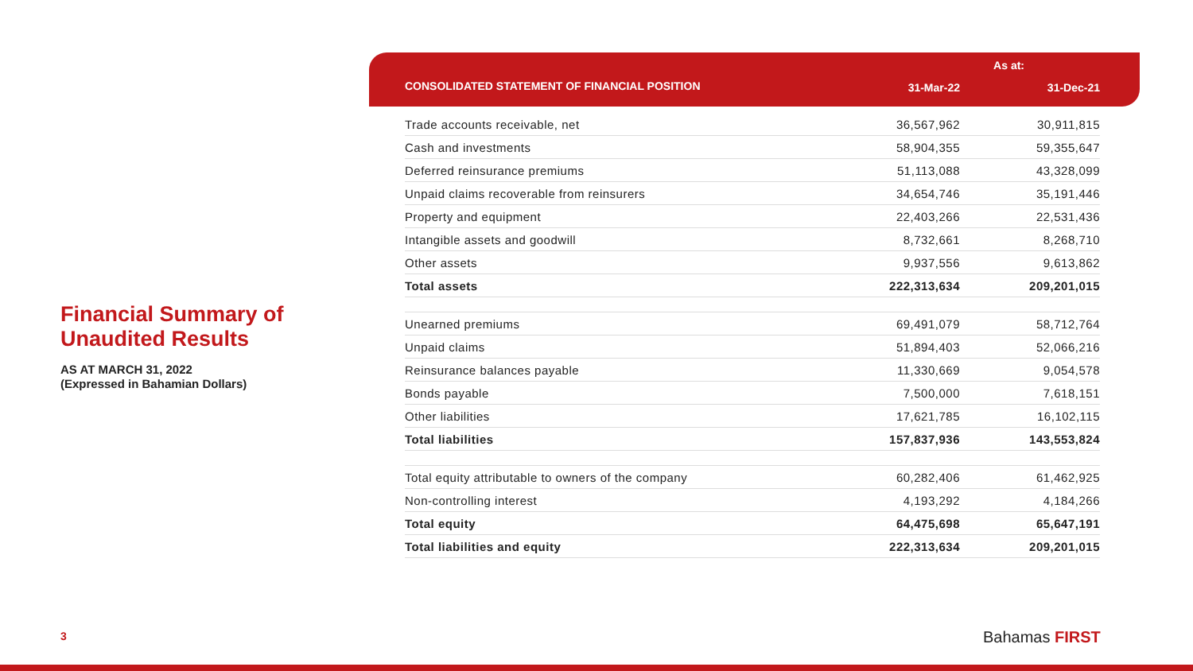Financial Summary of Unaudited Results
AS AT MARCH 31, 2022
(Expressed in Bahamian Dollars)
As at: CONSOLIDATED STATEMENT OF FINANCIAL POSITION 31-Mar-22 31-Dec-21
| Trade accounts receivable, net | 36,567,962 | 30,911,815 |
| Cash and investments | 58,904,355 | 59,355,647 |
| Deferred reinsurance premiums | 51,113,088 | 43,328,099 |
| Unpaid claims recoverable from reinsurers | 34,654,746 | 35,191,446 |
| Property and equipment | 22,403,266 | 22,531,436 |
| Intangible assets and goodwill | 8,732,661 | 8,268,710 |
| Other assets | 9,937,556 | 9,613,862 |
| Total assets | 222,313,634 | 209,201,015 |
| Unearned premiums | 69,491,079 | 58,712,764 |
| Unpaid claims | 51,894,403 | 52,066,216 |
| Reinsurance balances payable | 11,330,669 | 9,054,578 |
| Bonds payable | 7,500,000 | 7,618,151 |
| Other liabilities | 17,621,785 | 16,102,115 |
| Total liabilities | 157,837,936 | 143,553,824 |
| Total equity attributable to owners of the company | 60,282,406 | 61,462,925 |
| Non-controlling interest | 4,193,292 | 4,184,266 |
| Total equity | 64,475,698 | 65,647,191 |
| Total liabilities and equity | 222,313,634 | 209,201,015 |
3 Bahamas FIRST